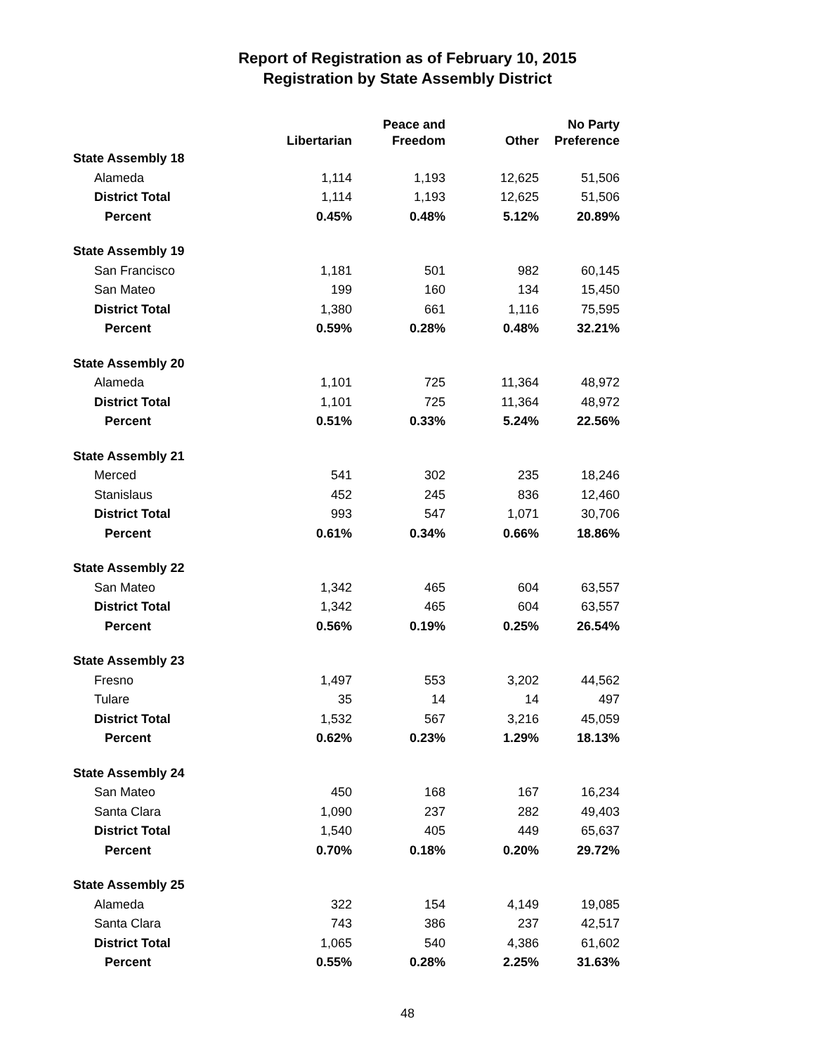Report of Registration as of February 10, 2015
Registration by State Assembly District
| | Libertarian | Peace and Freedom | Other | No Party Preference |
| --- | --- | --- | --- | --- |
| State Assembly 18 | | | | |
| Alameda | 1,114 | 1,193 | 12,625 | 51,506 |
| District Total | 1,114 | 1,193 | 12,625 | 51,506 |
| Percent | 0.45% | 0.48% | 5.12% | 20.89% |
| State Assembly 19 | | | | |
| San Francisco | 1,181 | 501 | 982 | 60,145 |
| San Mateo | 199 | 160 | 134 | 15,450 |
| District Total | 1,380 | 661 | 1,116 | 75,595 |
| Percent | 0.59% | 0.28% | 0.48% | 32.21% |
| State Assembly 20 | | | | |
| Alameda | 1,101 | 725 | 11,364 | 48,972 |
| District Total | 1,101 | 725 | 11,364 | 48,972 |
| Percent | 0.51% | 0.33% | 5.24% | 22.56% |
| State Assembly 21 | | | | |
| Merced | 541 | 302 | 235 | 18,246 |
| Stanislaus | 452 | 245 | 836 | 12,460 |
| District Total | 993 | 547 | 1,071 | 30,706 |
| Percent | 0.61% | 0.34% | 0.66% | 18.86% |
| State Assembly 22 | | | | |
| San Mateo | 1,342 | 465 | 604 | 63,557 |
| District Total | 1,342 | 465 | 604 | 63,557 |
| Percent | 0.56% | 0.19% | 0.25% | 26.54% |
| State Assembly 23 | | | | |
| Fresno | 1,497 | 553 | 3,202 | 44,562 |
| Tulare | 35 | 14 | 14 | 497 |
| District Total | 1,532 | 567 | 3,216 | 45,059 |
| Percent | 0.62% | 0.23% | 1.29% | 18.13% |
| State Assembly 24 | | | | |
| San Mateo | 450 | 168 | 167 | 16,234 |
| Santa Clara | 1,090 | 237 | 282 | 49,403 |
| District Total | 1,540 | 405 | 449 | 65,637 |
| Percent | 0.70% | 0.18% | 0.20% | 29.72% |
| State Assembly 25 | | | | |
| Alameda | 322 | 154 | 4,149 | 19,085 |
| Santa Clara | 743 | 386 | 237 | 42,517 |
| District Total | 1,065 | 540 | 4,386 | 61,602 |
| Percent | 0.55% | 0.28% | 2.25% | 31.63% |
48